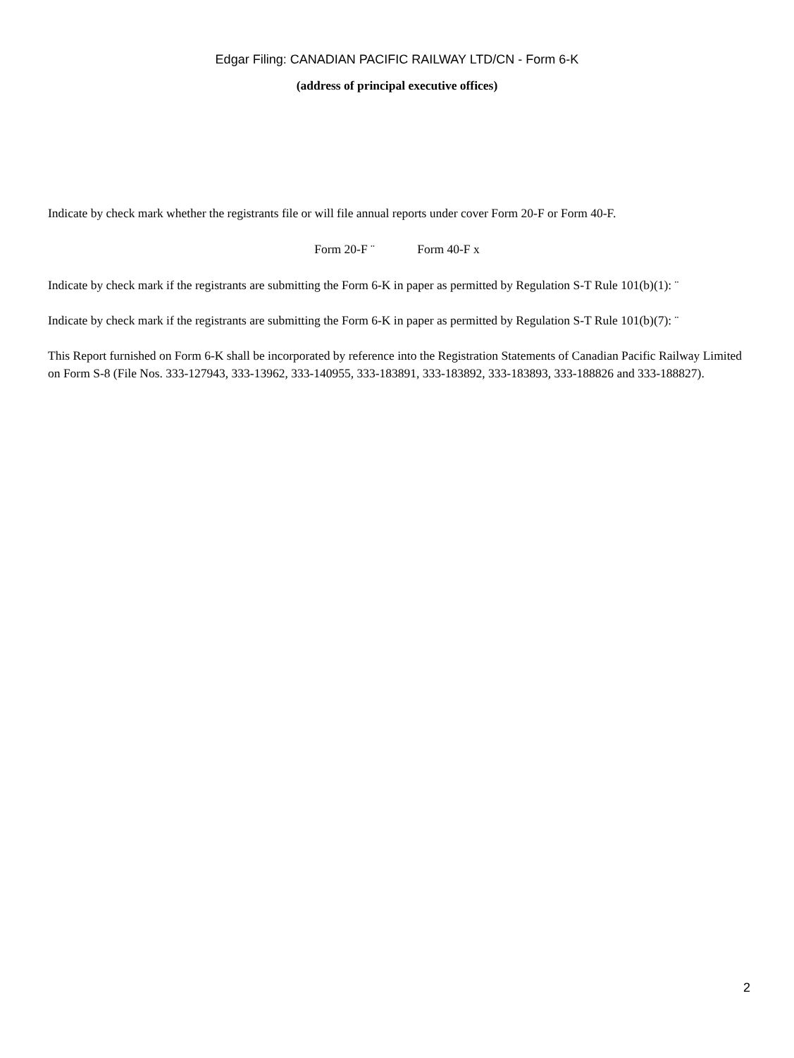Edgar Filing: CANADIAN PACIFIC RAILWAY LTD/CN - Form 6-K
(address of principal executive offices)
Indicate by check mark whether the registrants file or will file annual reports under cover Form 20-F or Form 40-F.
Form 20-F ¨ Form 40-F x
Indicate by check mark if the registrants are submitting the Form 6-K in paper as permitted by Regulation S-T Rule 101(b)(1): ¨
Indicate by check mark if the registrants are submitting the Form 6-K in paper as permitted by Regulation S-T Rule 101(b)(7): ¨
This Report furnished on Form 6-K shall be incorporated by reference into the Registration Statements of Canadian Pacific Railway Limited on Form S-8 (File Nos. 333-127943, 333-13962, 333-140955, 333-183891, 333-183892, 333-183893, 333-188826 and 333-188827).
2